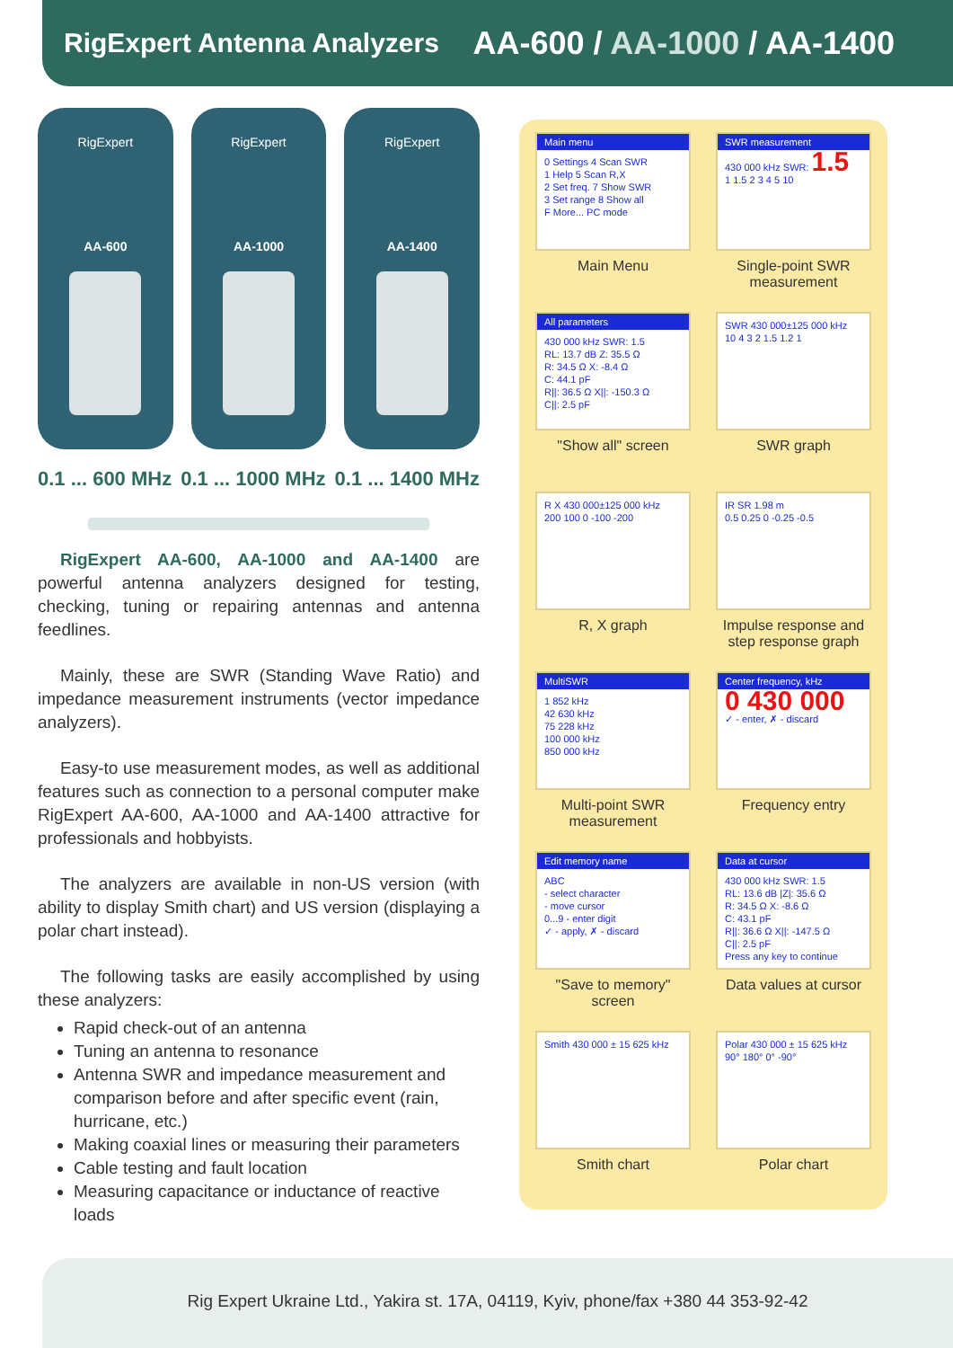RigExpert Antenna Analyzers
AA-600 / AA-1000 / AA-1400
RigExpert
AA-600
RigExpert
AA-1000
RigExpert
AA-1400
0.1 ... 600 MHz 0.1 ... 1000 MHz 0.1 ... 1400 MHz
RigExpert AA-600, AA-1000 and AA-1400 are powerful antenna analyzers designed for testing, checking, tuning or repairing antennas and antenna feedlines.
Mainly, these are SWR (Standing Wave Ratio) and impedance measurement instruments (vector impedance analyzers).
Easy-to use measurement modes, as well as additional features such as connection to a personal computer make RigExpert AA-600, AA-1000 and AA-1400 attractive for professionals and hobbyists.
The analyzers are available in non-US version (with ability to display Smith chart) and US version (displaying a polar chart instead).
The following tasks are easily accomplished by using these analyzers:
Rapid check-out of an antenna
Tuning an antenna to resonance
Antenna SWR and impedance measurement and comparison before and after specific event (rain, hurricane, etc.)
Making coaxial lines or measuring their parameters
Cable testing and fault location
Measuring capacitance or inductance of reactive loads
Main menu
0 Settings 4 Scan SWR
1 Help 5 Scan R,X
2 Set freq. 7 Show SWR
3 Set range 8 Show all
F More... PC mode
Main Menu
SWR measurement
430 000 kHz SWR: 1.5
1 1.5 2 3 4 5 10
Single-point SWR measurement
All parameters
430 000 kHz SWR: 1.5
RL: 13.7 dB Z: 35.5 Ω
R: 34.5 Ω X: -8.4 Ω
C: 44.1 pF
R||: 36.5 Ω X||: -150.3 Ω
C||: 2.5 pF
"Show all" screen
SWR 430 000±125 000 kHz
10 4 3 2 1.5 1.2 1
SWR graph
R X 430 000±125 000 kHz
200 100 0 -100 -200
R, X graph
IR SR 1.98 m
0.5 0.25 0 -0.25 -0.5
Impulse response and step response graph
MultiSWR
1 852 kHz
42 630 kHz
75 228 kHz
100 000 kHz
850 000 kHz
Multi-point SWR measurement
Center frequency, kHz
0 430 000
✓ - enter, ✗ - discard
Frequency entry
Edit memory name
ABC
- select character
- move cursor
0...9 - enter digit
✓ - apply, ✗ - discard
"Save to memory" screen
Data at cursor
430 000 kHz SWR: 1.5
RL: 13.6 dB |Z|: 35.6 Ω
R: 34.5 Ω X: -8.6 Ω
C: 43.1 pF
R||: 36.6 Ω X||: -147.5 Ω
C||: 2.5 pF
Press any key to continue
Data values at cursor
Smith 430 000 ± 15 625 kHz
Smith chart
Polar 430 000 ± 15 625 kHz 90° 180° 0° -90°
Polar chart
Rig Expert Ukraine Ltd., Yakira st. 17A, 04119, Kyiv, phone/fax +380 44 353-92-42